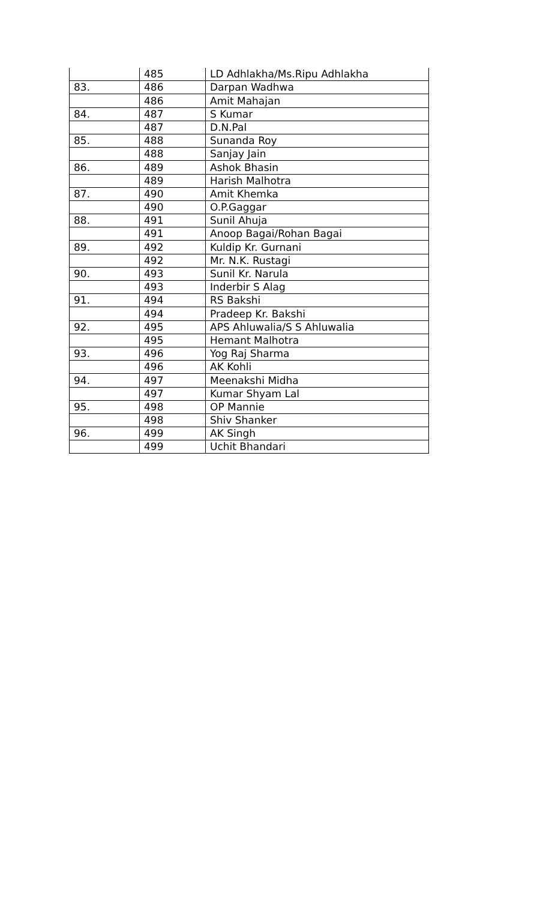| | 485 | LD Adhlakha/Ms.Ripu Adhlakha |
| 83. | 486 | Darpan Wadhwa |
| | 486 | Amit Mahajan |
| 84. | 487 | S Kumar |
| | 487 | D.N.Pal |
| 85. | 488 | Sunanda Roy |
| | 488 | Sanjay Jain |
| 86. | 489 | Ashok Bhasin |
| | 489 | Harish Malhotra |
| 87. | 490 | Amit Khemka |
| | 490 | O.P.Gaggar |
| 88. | 491 | Sunil Ahuja |
| | 491 | Anoop Bagai/Rohan Bagai |
| 89. | 492 | Kuldip Kr. Gurnani |
| | 492 | Mr. N.K. Rustagi |
| 90. | 493 | Sunil Kr. Narula |
| | 493 | Inderbir S Alag |
| 91. | 494 | RS Bakshi |
| | 494 | Pradeep Kr. Bakshi |
| 92. | 495 | APS Ahluwalia/S S Ahluwalia |
| | 495 | Hemant Malhotra |
| 93. | 496 | Yog Raj Sharma |
| | 496 | AK Kohli |
| 94. | 497 | Meenakshi Midha |
| | 497 | Kumar Shyam Lal |
| 95. | 498 | OP Mannie |
| | 498 | Shiv Shanker |
| 96. | 499 | AK Singh |
| | 499 | Uchit Bhandari |